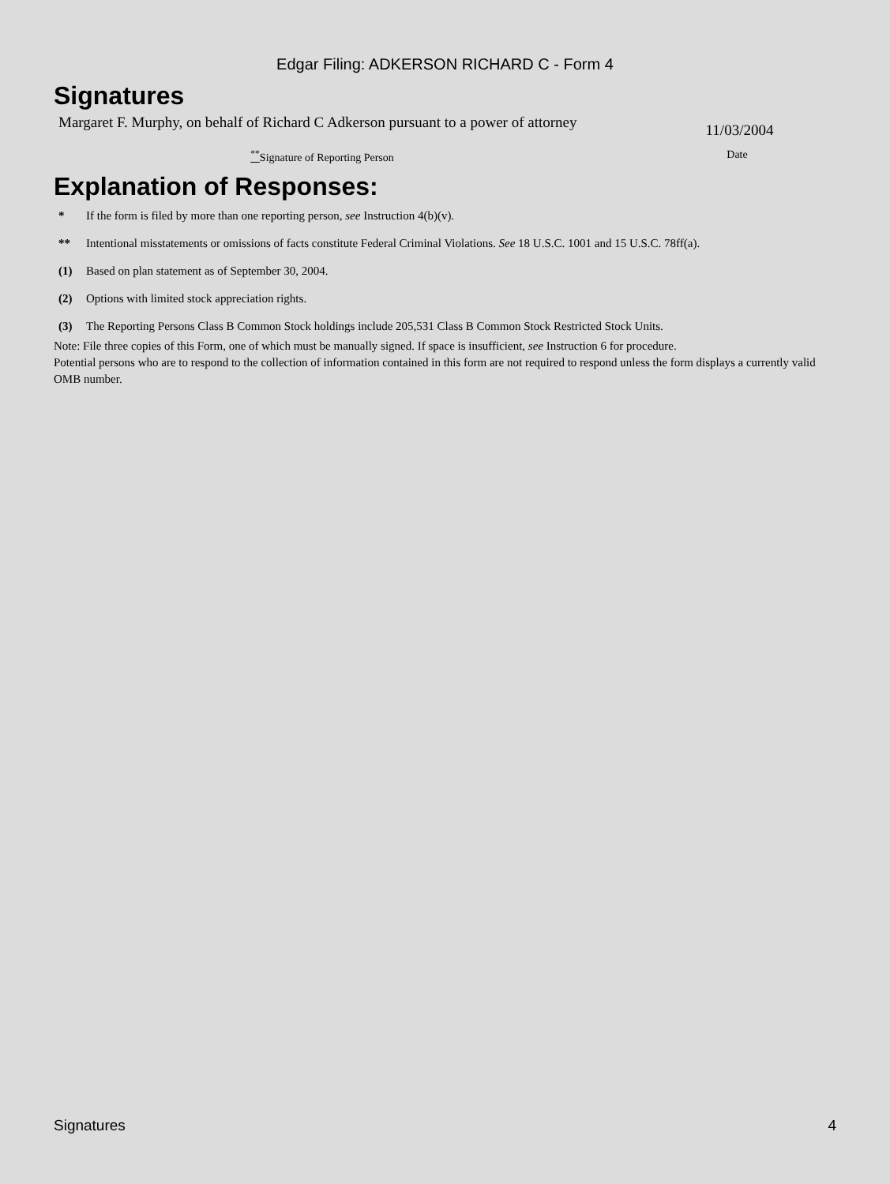Edgar Filing: ADKERSON RICHARD C - Form 4
Signatures
Margaret F. Murphy, on behalf of Richard C Adkerson pursuant to a power of attorney
11/03/2004
<sup>**</sup> Signature of Reporting Person Date
Explanation of Responses:
* If the form is filed by more than one reporting person, see Instruction 4(b)(v).
** Intentional misstatements or omissions of facts constitute Federal Criminal Violations. See 18 U.S.C. 1001 and 15 U.S.C. 78ff(a).
(1) Based on plan statement as of September 30, 2004.
(2) Options with limited stock appreciation rights.
(3) The Reporting Persons Class B Common Stock holdings include 205,531 Class B Common Stock Restricted Stock Units.
Note: File three copies of this Form, one of which must be manually signed. If space is insufficient, see Instruction 6 for procedure.
Potential persons who are to respond to the collection of information contained in this form are not required to respond unless the form displays a currently valid OMB number.
Signatures 4